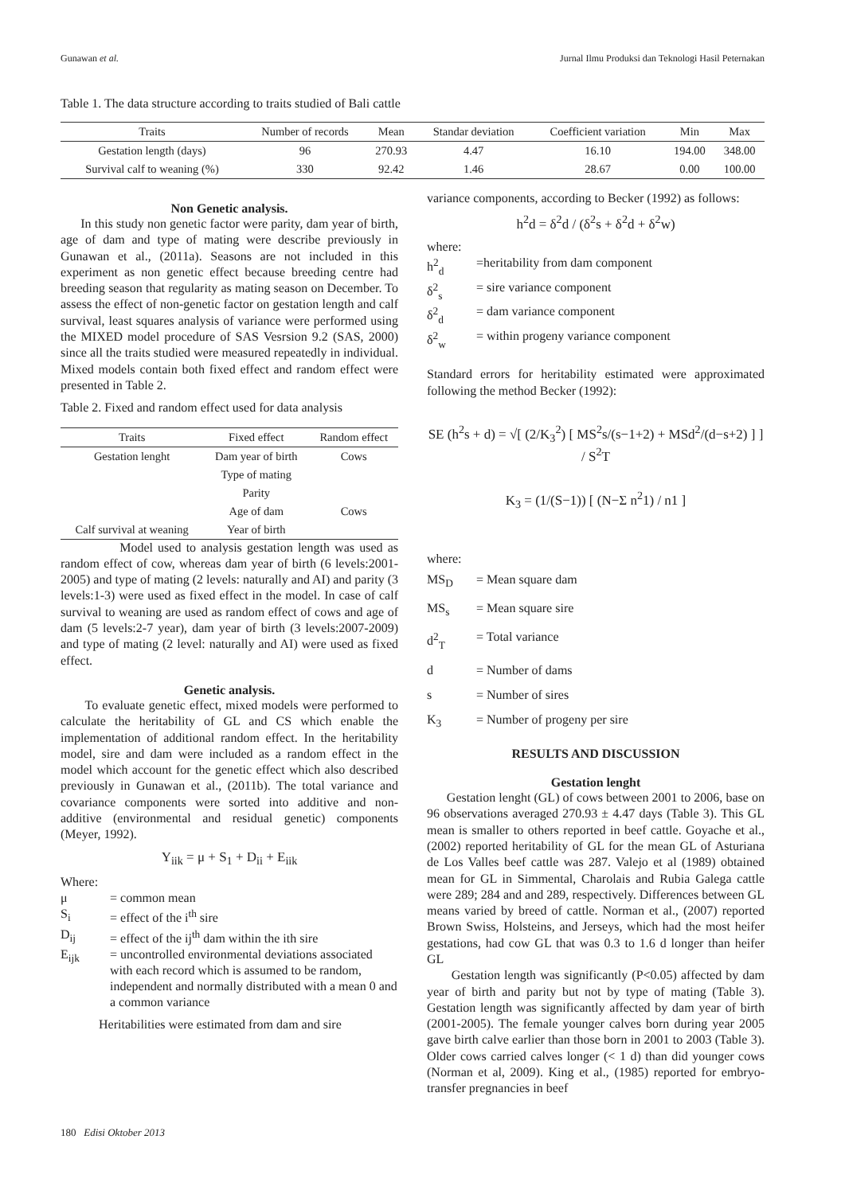Gunawan et al. Jurnal Ilmu Produksi dan Teknologi Hasil Peternakan
Table 1. The data structure according to traits studied of Bali cattle
| Traits | Number of records | Mean | Standar deviation | Coefficient variation | Min | Max |
| --- | --- | --- | --- | --- | --- | --- |
| Gestation length (days) | 96 | 270.93 | 4.47 | 16.10 | 194.00 | 348.00 |
| Survival calf to weaning (%) | 330 | 92.42 | 1.46 | 28.67 | 0.00 | 100.00 |
Non Genetic analysis.
In this study non genetic factor were parity, dam year of birth, age of dam and type of mating were describe previously in Gunawan et al., (2011a). Seasons are not included in this experiment as non genetic effect because breeding centre had breeding season that regularity as mating season on December. To assess the effect of non-genetic factor on gestation length and calf survival, least squares analysis of variance were performed using the MIXED model procedure of SAS Vesrsion 9.2 (SAS, 2000) since all the traits studied were measured repeatedly in individual. Mixed models contain both fixed effect and random effect were presented in Table 2.
Table 2. Fixed and random effect used for data analysis
| Traits | Fixed effect | Random effect |
| --- | --- | --- |
| Gestation lenght | Dam year of birth | Cows |
| | Type of mating | |
| | Parity | |
| | Age of dam | Cows |
| Calf survival at weaning | Year of birth | |
Model used to analysis gestation length was used as random effect of cow, whereas dam year of birth (6 levels:2001-2005) and type of mating (2 levels: naturally and AI) and parity (3 levels:1-3) were used as fixed effect in the model. In case of calf survival to weaning are used as random effect of cows and age of dam (5 levels:2-7 year), dam year of birth (3 levels:2007-2009) and type of mating (2 level: naturally and AI) were used as fixed effect.
Genetic analysis.
To evaluate genetic effect, mixed models were performed to calculate the heritability of GL and CS which enable the implementation of additional random effect. In the heritability model, sire and dam were included as a random effect in the model which account for the genetic effect which also described previously in Gunawan et al., (2011b). The total variance and covariance components were sorted into additive and non-additive (environmental and residual genetic) components (Meyer, 1992).
Y<sub>iik</sub> = μ + S<sub>1</sub> + D<sub>ii</sub> + E<sub>iik</sub>
Where:
μ = common mean
S<sub>i</sub> = effect of the i<sup>th</sup> sire
D<sub>ij</sub> = effect of the ij<sup>th</sup> dam within the ith sire
E<sub>ijk</sub> = uncontrolled environmental deviations associated with each record which is assumed to be random, independent and normally distributed with a mean 0 and a common variance
Heritabilities were estimated from dam and sire
variance components, according to Becker (1992) as follows:
h<sup>2</sup>d = δ<sup>2</sup>d / (δ<sup>2</sup>s + δ<sup>2</sup>d + δ<sup>2</sup>w)
where:
h<sup>2</sup><sub>d</sub> =heritability from dam component
δ<sup>2</sup><sub>s</sub> = sire variance component
δ<sup>2</sup><sub>d</sub> = dam variance component
δ<sup>2</sup><sub>w</sub> = within progeny variance component
Standard errors for heritability estimated were approximated following the method Becker (1992):
SE (h<sup>2</sup>s + d) = √[ (2/K<sub>3</sub><sup>2</sup>) [ MS<sup>2</sup>s/(s−1+2) + MSd<sup>2</sup>/(d−s+2) ] ] / S<sup>2</sup>T
K<sub>3</sub> = (1/(S−1)) [ (N−Σ n<sup>2</sup>1) / n1 ]
where:
MS<sub>D</sub> = Mean square dam
MS<sub>s</sub> = Mean square sire
d<sup>2</sup><sub>T</sub> = Total variance
d = Number of dams
s = Number of sires
K<sub>3</sub> = Number of progeny per sire
RESULTS AND DISCUSSION
Gestation lenght
Gestation lenght (GL) of cows between 2001 to 2006, base on 96 observations averaged 270.93 ± 4.47 days (Table 3). This GL mean is smaller to others reported in beef cattle. Goyache et al., (2002) reported heritability of GL for the mean GL of Asturiana de Los Valles beef cattle was 287. Valejo et al (1989) obtained mean for GL in Simmental, Charolais and Rubia Galega cattle were 289; 284 and and 289, respectively. Differences between GL means varied by breed of cattle. Norman et al., (2007) reported Brown Swiss, Holsteins, and Jerseys, which had the most heifer gestations, had cow GL that was 0.3 to 1.6 d longer than heifer GL
Gestation length was significantly (P<0.05) affected by dam year of birth and parity but not by type of mating (Table 3). Gestation length was significantly affected by dam year of birth (2001-2005). The female younger calves born during year 2005 gave birth calve earlier than those born in 2001 to 2003 (Table 3). Older cows carried calves longer (< 1 d) than did younger cows (Norman et al, 2009). King et al., (1985) reported for embryo-transfer pregnancies in beef
180 Edisi Oktober 2013